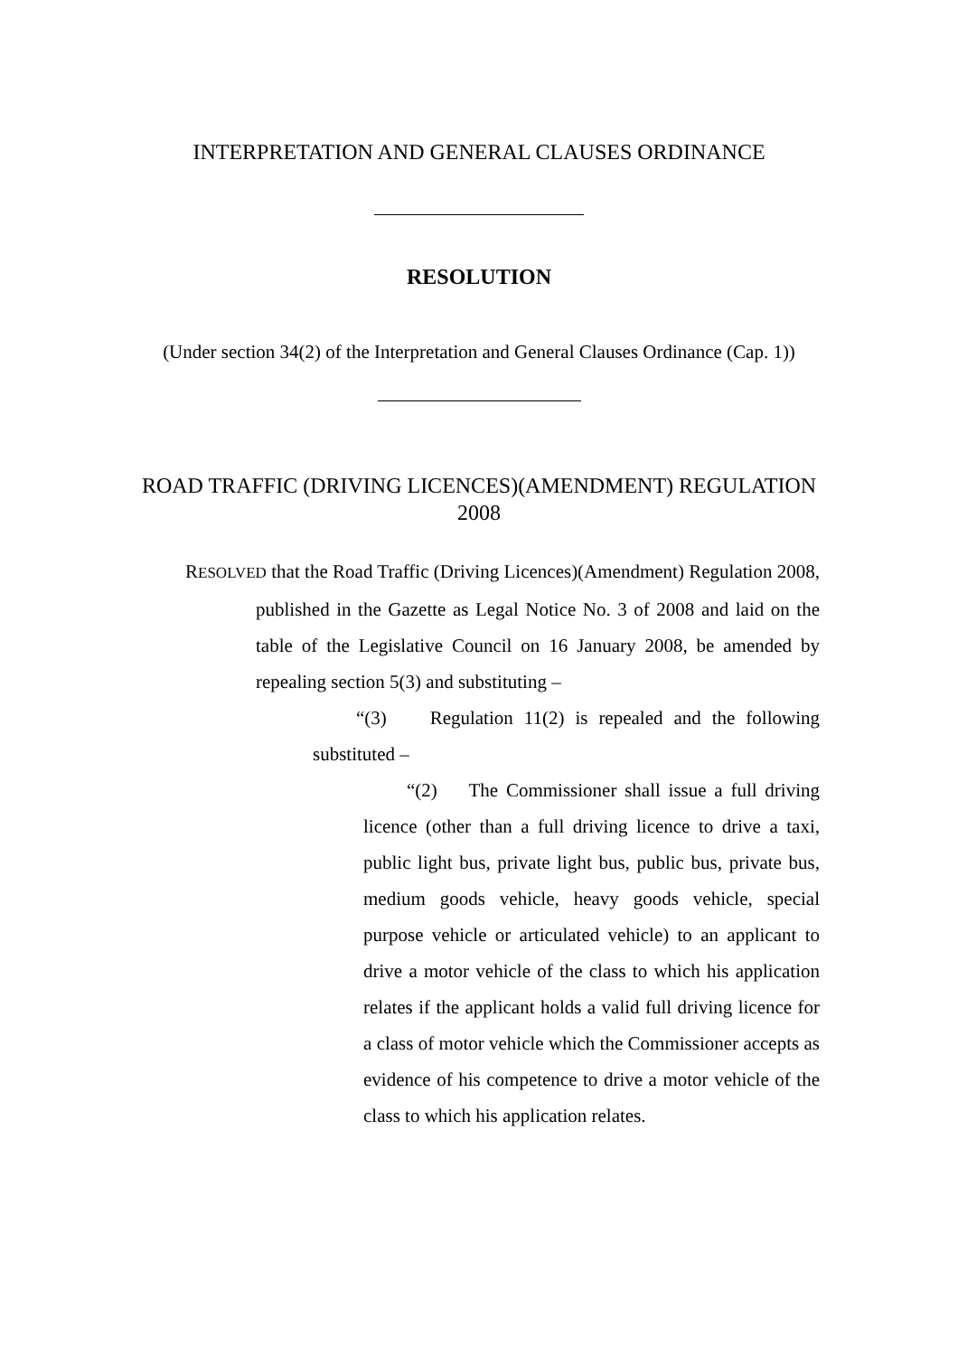INTERPRETATION AND GENERAL CLAUSES ORDINANCE
RESOLUTION
(Under section 34(2) of the Interpretation and General Clauses Ordinance (Cap. 1))
ROAD TRAFFIC (DRIVING LICENCES)(AMENDMENT) REGULATION 2008
RESOLVED that the Road Traffic (Driving Licences)(Amendment) Regulation 2008, published in the Gazette as Legal Notice No. 3 of 2008 and laid on the table of the Legislative Council on 16 January 2008, be amended by repealing section 5(3) and substituting –
“(3) Regulation 11(2) is repealed and the following substituted –
“(2) The Commissioner shall issue a full driving licence (other than a full driving licence to drive a taxi, public light bus, private light bus, public bus, private bus, medium goods vehicle, heavy goods vehicle, special purpose vehicle or articulated vehicle) to an applicant to drive a motor vehicle of the class to which his application relates if the applicant holds a valid full driving licence for a class of motor vehicle which the Commissioner accepts as evidence of his competence to drive a motor vehicle of the class to which his application relates.